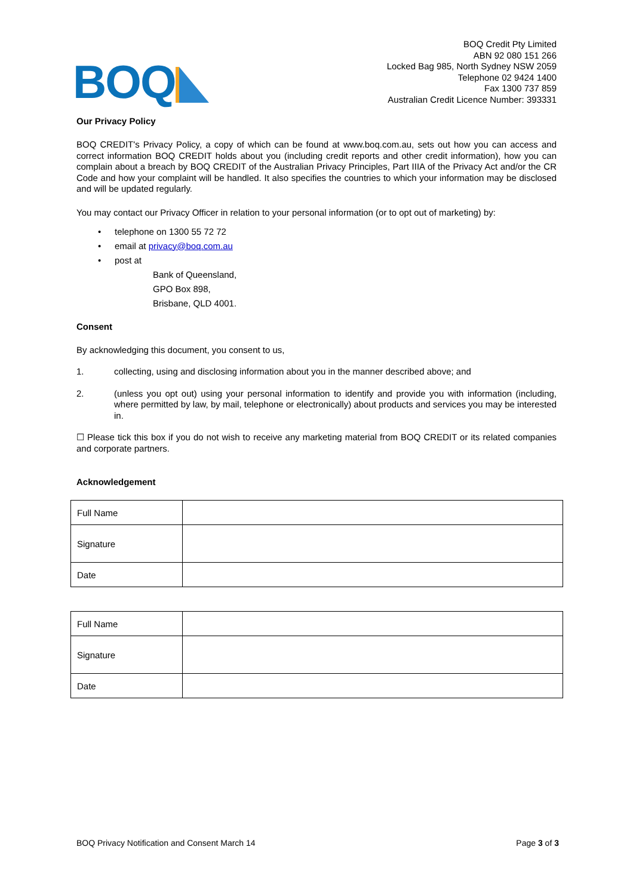BOQ
BOQ Credit Pty Limited
ABN 92 080 151 266
Locked Bag 985, North Sydney NSW 2059
Telephone 02 9424 1400
Fax 1300 737 859
Australian Credit Licence Number: 393331
Our Privacy Policy
BOQ CREDIT's Privacy Policy, a copy of which can be found at www.boq.com.au, sets out how you can access and correct information BOQ CREDIT holds about you (including credit reports and other credit information), how you can complain about a breach by BOQ CREDIT of the Australian Privacy Principles, Part IIIA of the Privacy Act and/or the CR Code and how your complaint will be handled. It also specifies the countries to which your information may be disclosed and will be updated regularly.
You may contact our Privacy Officer in relation to your personal information (or to opt out of marketing) by:
• telephone on 1300 55 72 72
• email at privacy@boq.com.au
• post at
Bank of Queensland,
GPO Box 898,
Brisbane, QLD 4001.
Consent
By acknowledging this document, you consent to us,
1. collecting, using and disclosing information about you in the manner described above; and
2. (unless you opt out) using your personal information to identify and provide you with information (including, where permitted by law, by mail, telephone or electronically) about products and services you may be interested in.
☐ Please tick this box if you do not wish to receive any marketing material from BOQ CREDIT or its related companies and corporate partners.
Acknowledgement
| Full Name | |
| Signature | |
| Date | |
| Full Name | |
| Signature | |
| Date | |
BOQ Privacy Notification and Consent March 14 Page 3 of 3